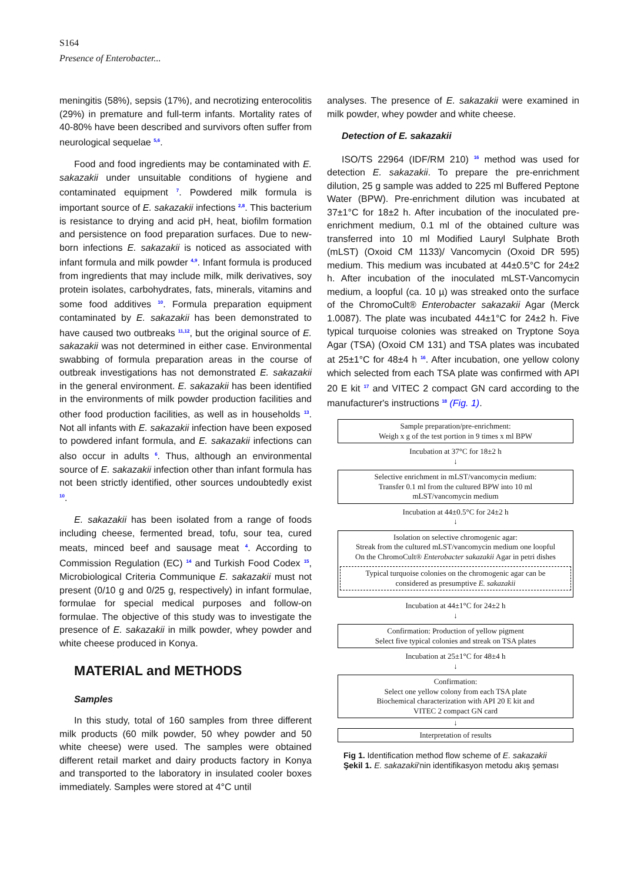S164
Presence of Enterobacter...
meningitis (58%), sepsis (17%), and necrotizing enterocolitis (29%) in premature and full-term infants. Mortality rates of 40-80% have been described and survivors often suffer from neurological sequelae <sup>5,6</sup>.
Food and food ingredients may be contaminated with E. sakazakii under unsuitable conditions of hygiene and contaminated equipment <sup>7</sup>. Powdered milk formula is important source of E. sakazakii infections <sup>2,8</sup>. This bacterium is resistance to drying and acid pH, heat, biofilm formation and persistence on food preparation surfaces. Due to new-born infections E. sakazakii is noticed as associated with infant formula and milk powder <sup>4,9</sup>. Infant formula is produced from ingredients that may include milk, milk derivatives, soy protein isolates, carbohydrates, fats, minerals, vitamins and some food additives <sup>10</sup>. Formula preparation equipment contaminated by E. sakazakii has been demonstrated to have caused two outbreaks <sup>11,12</sup>, but the original source of E. sakazakii was not determined in either case. Environmental swabbing of formula preparation areas in the course of outbreak investigations has not demonstrated E. sakazakii in the general environment. E. sakazakii has been identified in the environments of milk powder production facilities and other food production facilities, as well as in households <sup>13</sup>. Not all infants with E. sakazakii infection have been exposed to powdered infant formula, and E. sakazakii infections can also occur in adults <sup>6</sup>. Thus, although an environmental source of E. sakazakii infection other than infant formula has not been strictly identified, other sources undoubtedly exist <sup>10</sup>.
E. sakazakii has been isolated from a range of foods including cheese, fermented bread, tofu, sour tea, cured meats, minced beef and sausage meat <sup>4</sup>. According to Commission Regulation (EC) <sup>14</sup> and Turkish Food Codex <sup>15</sup>, Microbiological Criteria Communique E. sakazakii must not present (0/10 g and 0/25 g, respectively) in infant formulae, formulae for special medical purposes and follow-on formulae. The objective of this study was to investigate the presence of E. sakazakii in milk powder, whey powder and white cheese produced in Konya.
MATERIAL and METHODS
Samples
In this study, total of 160 samples from three different milk products (60 milk powder, 50 whey powder and 50 white cheese) were used. The samples were obtained different retail market and dairy products factory in Konya and transported to the laboratory in insulated cooler boxes immediately. Samples were stored at 4°C until
analyses. The presence of E. sakazakii were examined in milk powder, whey powder and white cheese.
Detection of E. sakazakii
ISO/TS 22964 (IDF/RM 210) <sup>16</sup> method was used for detection E. sakazakii. To prepare the pre-enrichment dilution, 25 g sample was added to 225 ml Buffered Peptone Water (BPW). Pre-enrichment dilution was incubated at 37±1°C for 18±2 h. After incubation of the inoculated pre-enrichment medium, 0.1 ml of the obtained culture was transferred into 10 ml Modified Lauryl Sulphate Broth (mLST) (Oxoid CM 1133)/ Vancomycin (Oxoid DR 595) medium. This medium was incubated at 44±0.5°C for 24±2 h. After incubation of the inoculated mLST-Vancomycin medium, a loopful (ca. 10 µ) was streaked onto the surface of the ChromoCult® Enterobacter sakazakii Agar (Merck 1.0087). The plate was incubated 44±1°C for 24±2 h. Five typical turquoise colonies was streaked on Tryptone Soya Agar (TSA) (Oxoid CM 131) and TSA plates was incubated at 25±1°C for 48±4 h <sup>16</sup>. After incubation, one yellow colony which selected from each TSA plate was confirmed with API 20 E kit <sup>17</sup> and VITEC 2 compact GN card according to the manufacturer's instructions <sup>18</sup> (Fig. 1).
Sample preparation/pre-enrichment:
Weigh x g of the test portion in 9 times x ml BPW
Incubation at 37°C for 18±2 h
↓
Selective enrichment in mLST/vancomycin medium:
Transfer 0.1 ml from the cultured BPW into 10 ml
mLST/vancomycin medium
Incubation at 44±0.5°C for 24±2 h
↓
Isolation on selective chromogenic agar:
Streak from the cultured mLST/vancomycin medium one loopful
On the ChromoCult® Enterobacter sakazakii Agar in petri dishes
Typical turquoise colonies on the chromogenic agar can be
considered as presumptive E. sakazakii
Incubation at 44±1°C for 24±2 h
↓
Confirmation: Production of yellow pigment
Select five typical colonies and streak on TSA plates
Incubation at 25±1°C for 48±4 h
↓
Confirmation:
Select one yellow colony from each TSA plate
Biochemical characterization with API 20 E kit and
VITEC 2 compact GN card
↓
Interpretation of results
Fig 1. Identification method flow scheme of E. sakazakii
Şekil 1. E. sakazakii'nin identifikasyon metodu akış şeması